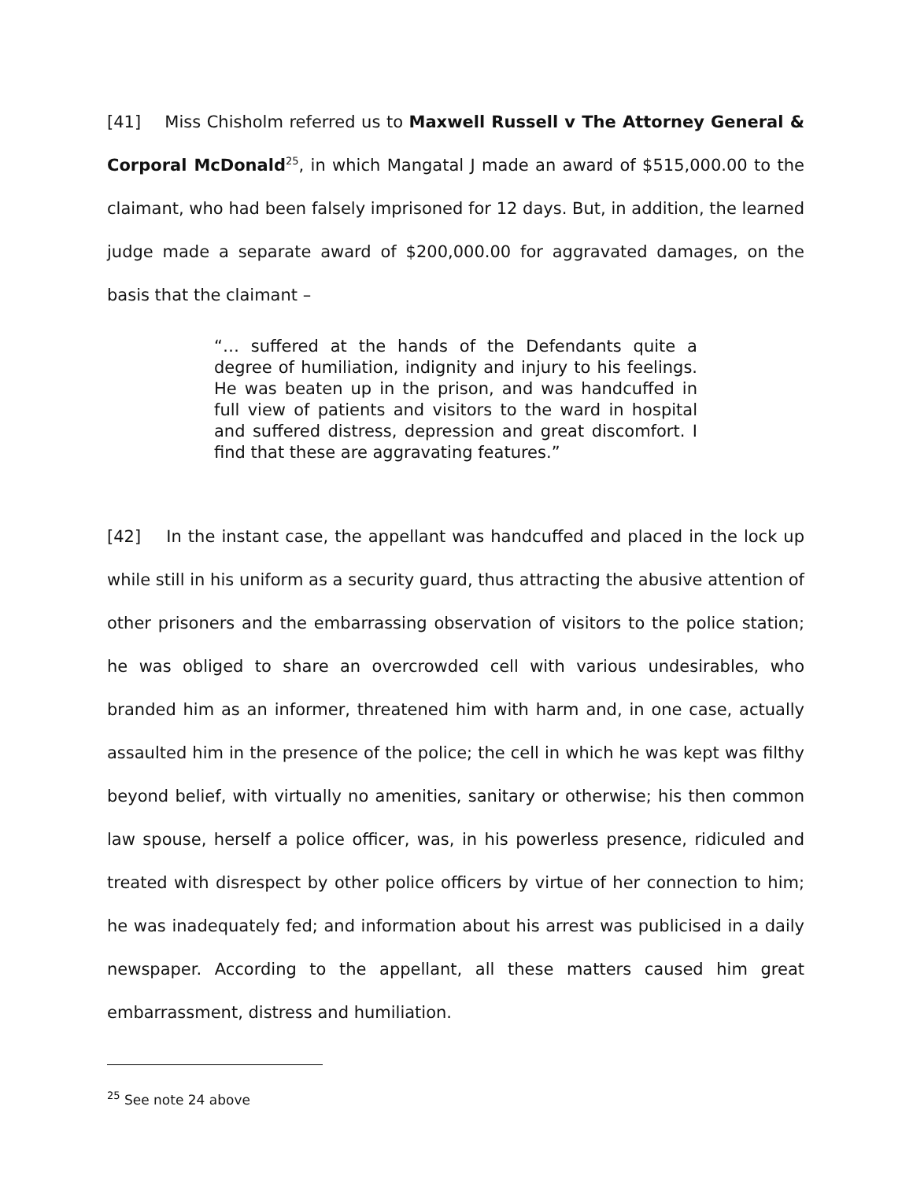[41] Miss Chisholm referred us to Maxwell Russell v The Attorney General & Corporal McDonald<sup>25</sup>, in which Mangatal J made an award of $515,000.00 to the claimant, who had been falsely imprisoned for 12 days. But, in addition, the learned judge made a separate award of $200,000.00 for aggravated damages, on the basis that the claimant –
“… suffered at the hands of the Defendants quite a degree of humiliation, indignity and injury to his feelings. He was beaten up in the prison, and was handcuffed in full view of patients and visitors to the ward in hospital and suffered distress, depression and great discomfort. I find that these are aggravating features.”
[42] In the instant case, the appellant was handcuffed and placed in the lock up while still in his uniform as a security guard, thus attracting the abusive attention of other prisoners and the embarrassing observation of visitors to the police station; he was obliged to share an overcrowded cell with various undesirables, who branded him as an informer, threatened him with harm and, in one case, actually assaulted him in the presence of the police; the cell in which he was kept was filthy beyond belief, with virtually no amenities, sanitary or otherwise; his then common law spouse, herself a police officer, was, in his powerless presence, ridiculed and treated with disrespect by other police officers by virtue of her connection to him; he was inadequately fed; and information about his arrest was publicised in a daily newspaper. According to the appellant, all these matters caused him great embarrassment, distress and humiliation.
<sup>25</sup> See note 24 above